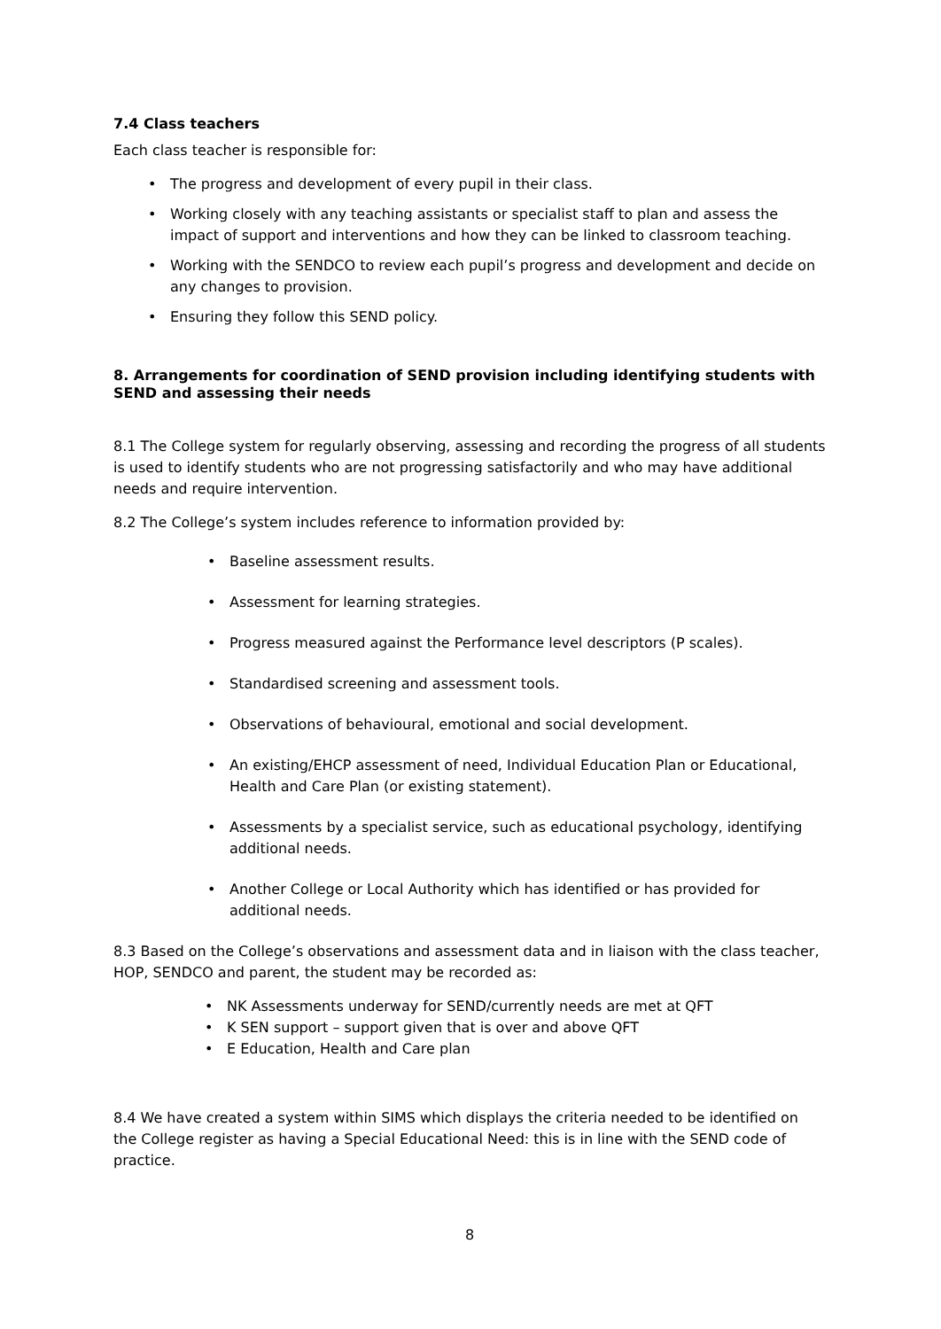7.4 Class teachers
Each class teacher is responsible for:
• The progress and development of every pupil in their class.
• Working closely with any teaching assistants or specialist staff to plan and assess the impact of support and interventions and how they can be linked to classroom teaching.
• Working with the SENDCO to review each pupil’s progress and development and decide on any changes to provision.
• Ensuring they follow this SEND policy.
8. Arrangements for coordination of SEND provision including identifying students with SEND and assessing their needs
8.1 The College system for regularly observing, assessing and recording the progress of all students is used to identify students who are not progressing satisfactorily and who may have additional needs and require intervention.
8.2 The College’s system includes reference to information provided by:
• Baseline assessment results.
• Assessment for learning strategies.
• Progress measured against the Performance level descriptors (P scales).
• Standardised screening and assessment tools.
• Observations of behavioural, emotional and social development.
• An existing/EHCP assessment of need, Individual Education Plan or Educational, Health and Care Plan (or existing statement).
• Assessments by a specialist service, such as educational psychology, identifying additional needs.
• Another College or Local Authority which has identified or has provided for additional needs.
8.3 Based on the College’s observations and assessment data and in liaison with the class teacher, HOP, SENDCO and parent, the student may be recorded as:
• NK Assessments underway for SEND/currently needs are met at QFT
• K SEN support – support given that is over and above QFT
• E Education, Health and Care plan
8.4 We have created a system within SIMS which displays the criteria needed to be identified on the College register as having a Special Educational Need: this is in line with the SEND code of practice.
8